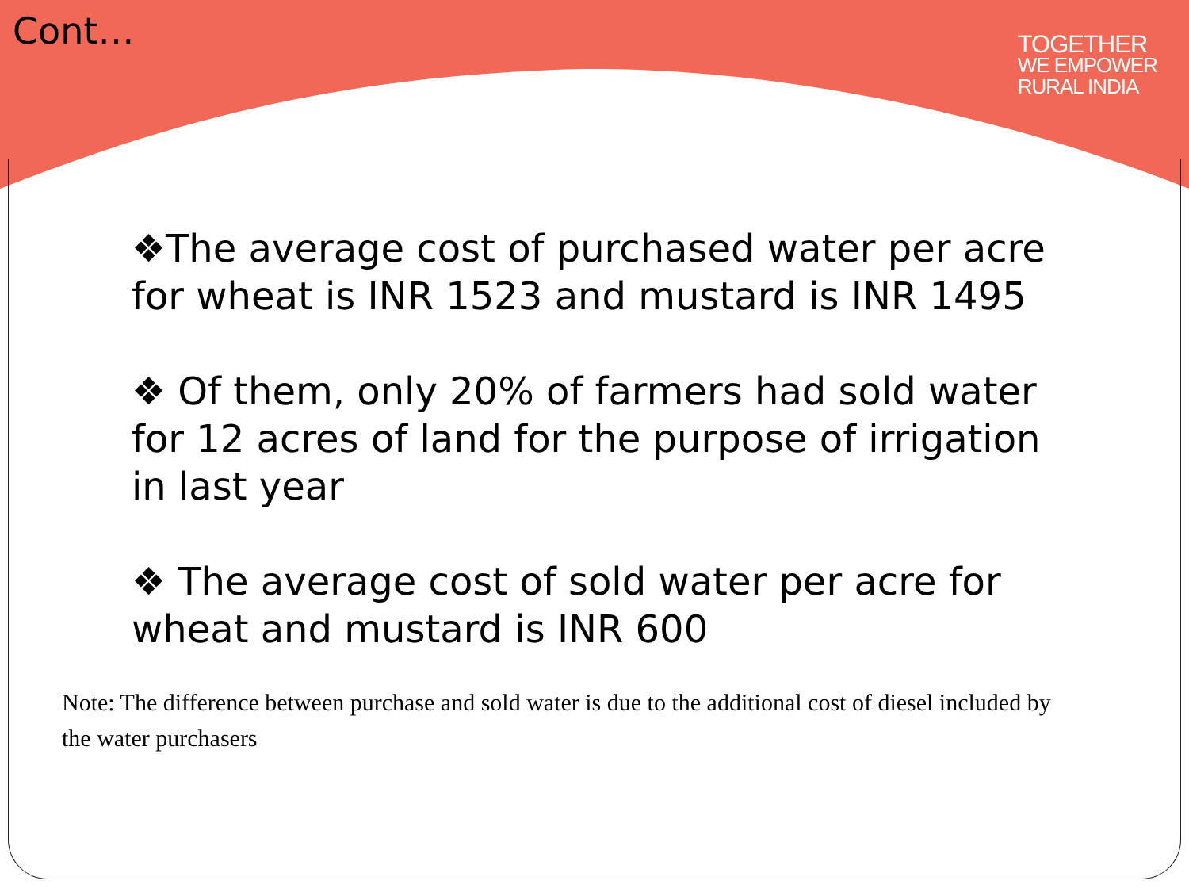Cont…
TOGETHER
WE EMPOWER
RURAL INDIA
❖The average cost of purchased water per acre for wheat is INR 1523 and mustard is INR 1495
❖ Of them, only 20% of farmers had sold water for 12 acres of land for the purpose of irrigation in last year
❖ The average cost of sold water per acre for wheat and mustard is INR 600
Note: The difference between purchase and sold water is due to the additional cost of diesel included by the water purchasers